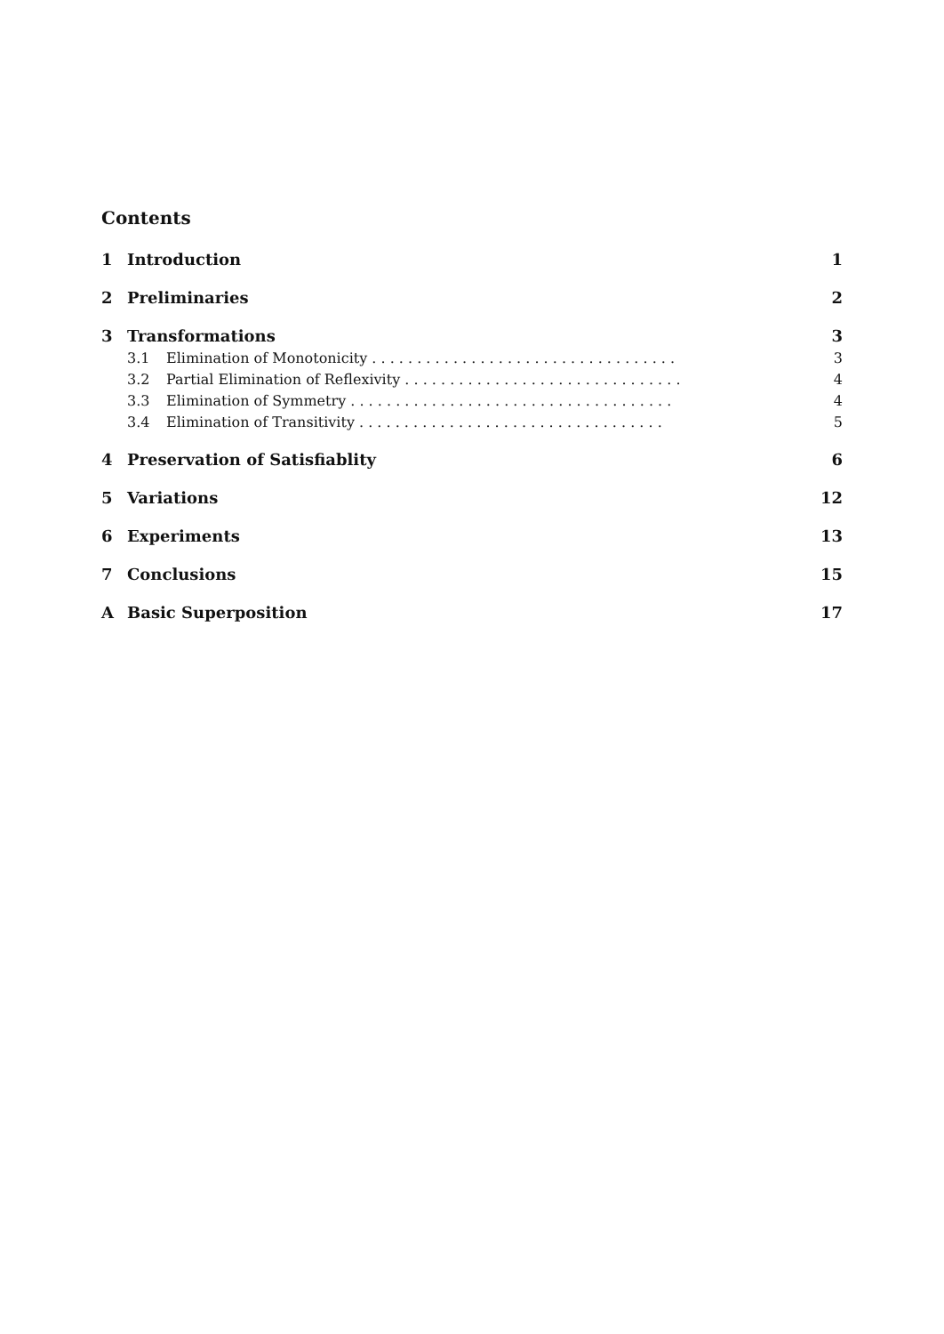Contents
1 Introduction 1
2 Preliminaries 2
3 Transformations 3
3.1 Elimination of Monotonicity . . . . . . . . . . . . . . . . . . . . . . . . . . . . . . . . . . 3
3.2 Partial Elimination of Reflexivity . . . . . . . . . . . . . . . . . . . . . . . . . . . . . . . 4
3.3 Elimination of Symmetry . . . . . . . . . . . . . . . . . . . . . . . . . . . . . . . . . . . . 4
3.4 Elimination of Transitivity . . . . . . . . . . . . . . . . . . . . . . . . . . . . . . . . . . 5
4 Preservation of Satisfiablity 6
5 Variations 12
6 Experiments 13
7 Conclusions 15
A Basic Superposition 17